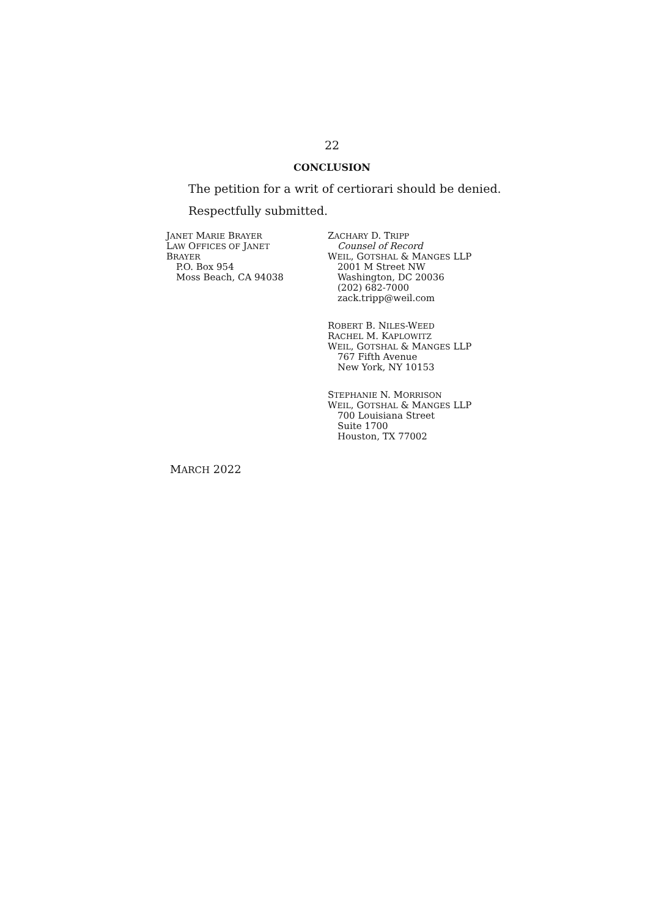22
CONCLUSION
The petition for a writ of certiorari should be denied.
Respectfully submitted.
JANET MARIE BRAYER
LAW OFFICES OF JANET
BRAYER
P.O. Box 954
Moss Beach, CA 94038
ZACHARY D. TRIPP
Counsel of Record
WEIL, GOTSHAL & MANGES LLP
2001 M Street NW
Washington, DC 20036
(202) 682-7000
zack.tripp@weil.com
ROBERT B. NILES-WEED
RACHEL M. KAPLOWITZ
WEIL, GOTSHAL & MANGES LLP
767 Fifth Avenue
New York, NY 10153
STEPHANIE N. MORRISON
WEIL, GOTSHAL & MANGES LLP
700 Louisiana Street
Suite 1700
Houston, TX 77002
MARCH 2022